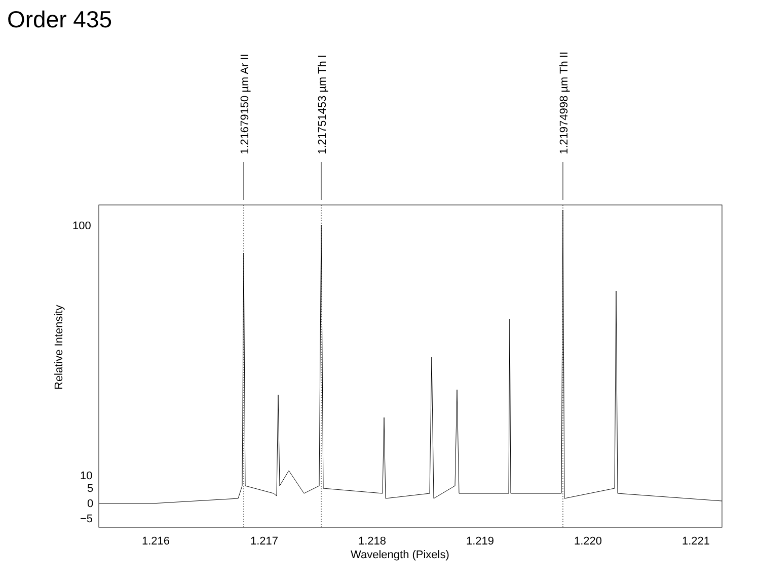Order 435
1.21679150 µm Ar II 1.21751453 µm Th I 1.21974998 µm Th II
Relative Intensity
100
10
5
0
−5
1.216 1.217 1.218 1.219 1.220 1.221
Wavelength (Pixels)